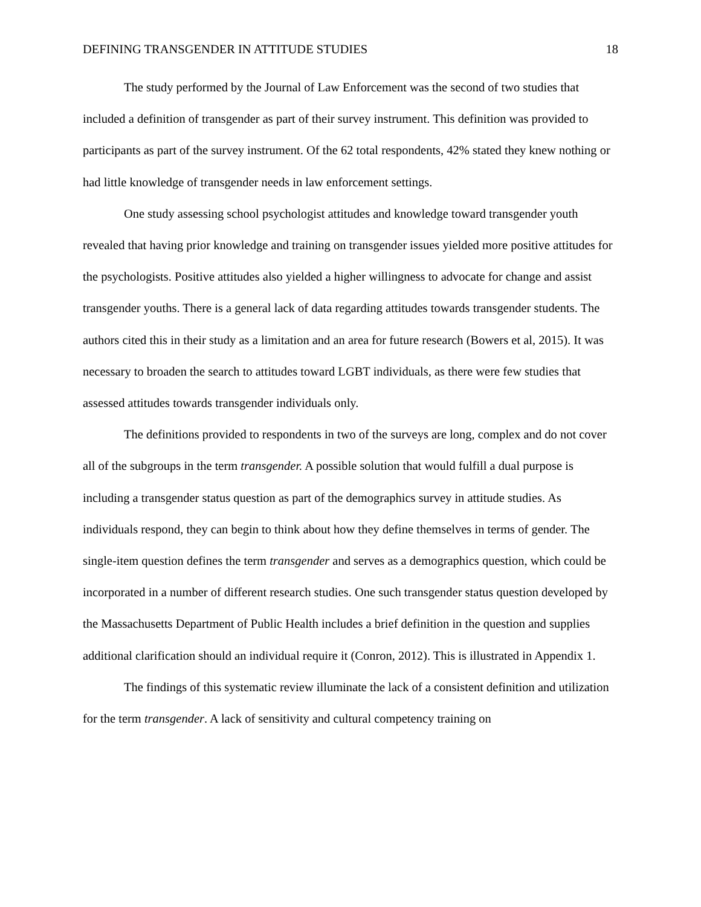DEFINING TRANSGENDER IN ATTITUDE STUDIES 18
The study performed by the Journal of Law Enforcement was the second of two studies that included a definition of transgender as part of their survey instrument. This definition was provided to participants as part of the survey instrument. Of the 62 total respondents, 42% stated they knew nothing or had little knowledge of transgender needs in law enforcement settings.
One study assessing school psychologist attitudes and knowledge toward transgender youth revealed that having prior knowledge and training on transgender issues yielded more positive attitudes for the psychologists. Positive attitudes also yielded a higher willingness to advocate for change and assist transgender youths. There is a general lack of data regarding attitudes towards transgender students. The authors cited this in their study as a limitation and an area for future research (Bowers et al, 2015). It was necessary to broaden the search to attitudes toward LGBT individuals, as there were few studies that assessed attitudes towards transgender individuals only.
The definitions provided to respondents in two of the surveys are long, complex and do not cover all of the subgroups in the term transgender. A possible solution that would fulfill a dual purpose is including a transgender status question as part of the demographics survey in attitude studies. As individuals respond, they can begin to think about how they define themselves in terms of gender. The single-item question defines the term transgender and serves as a demographics question, which could be incorporated in a number of different research studies. One such transgender status question developed by the Massachusetts Department of Public Health includes a brief definition in the question and supplies additional clarification should an individual require it (Conron, 2012). This is illustrated in Appendix 1.
The findings of this systematic review illuminate the lack of a consistent definition and utilization for the term transgender. A lack of sensitivity and cultural competency training on